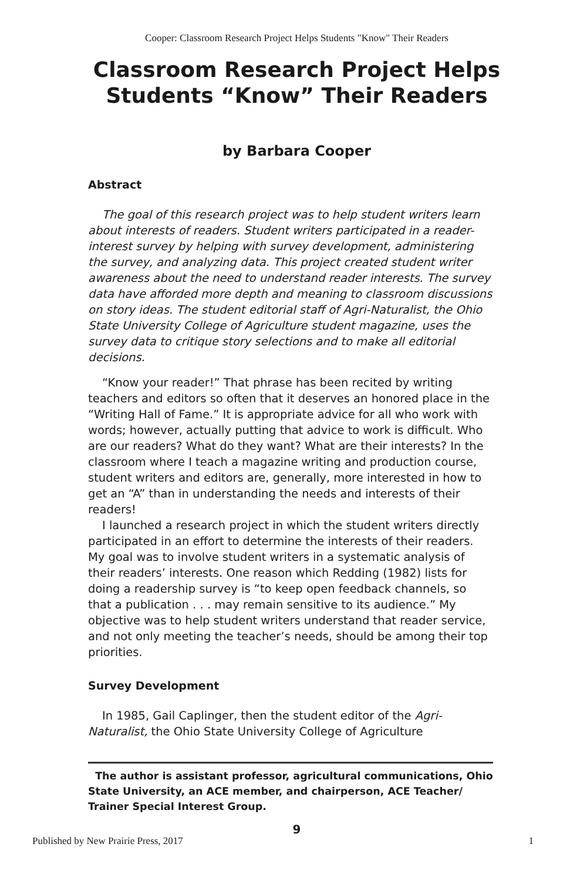Cooper: Classroom Research Project Helps Students "Know" Their Readers
Classroom Research Project Helps
Students “Know” Their Readers
by Barbara Cooper
Abstract
The goal of this research project was to help student writers learn about interests of readers. Student writers participated in a reader-interest survey by helping with survey development, administering the survey, and analyzing data. This project created student writer awareness about the need to understand reader interests. The survey data have afforded more depth and meaning to classroom discussions on story ideas. The student editorial staff of Agri-Naturalist, the Ohio State University College of Agriculture student magazine, uses the survey data to critique story selections and to make all editorial decisions.
“Know your reader!” That phrase has been recited by writing teachers and editors so often that it deserves an honored place in the “Writing Hall of Fame.” It is appropriate advice for all who work with words; however, actually putting that advice to work is difficult. Who are our readers? What do they want? What are their interests? In the classroom where I teach a magazine writing and production course, student writers and editors are, generally, more interested in how to get an “A” than in understanding the needs and interests of their readers!
I launched a research project in which the student writers directly participated in an effort to determine the interests of their readers. My goal was to involve student writers in a systematic analysis of their readers’ interests. One reason which Redding (1982) lists for doing a readership survey is “to keep open feedback channels, so that a publication . . . may remain sensitive to its audience.” My objective was to help student writers understand that reader service, and not only meeting the teacher’s needs, should be among their top priorities.
Survey Development
In 1985, Gail Caplinger, then the student editor of the Agri-Naturalist, the Ohio State University College of Agriculture
The author is assistant professor, agricultural communications, Ohio State University, an ACE member, and chairperson, ACE Teacher/ Trainer Special Interest Group.
9
Published by New Prairie Press, 2017 1